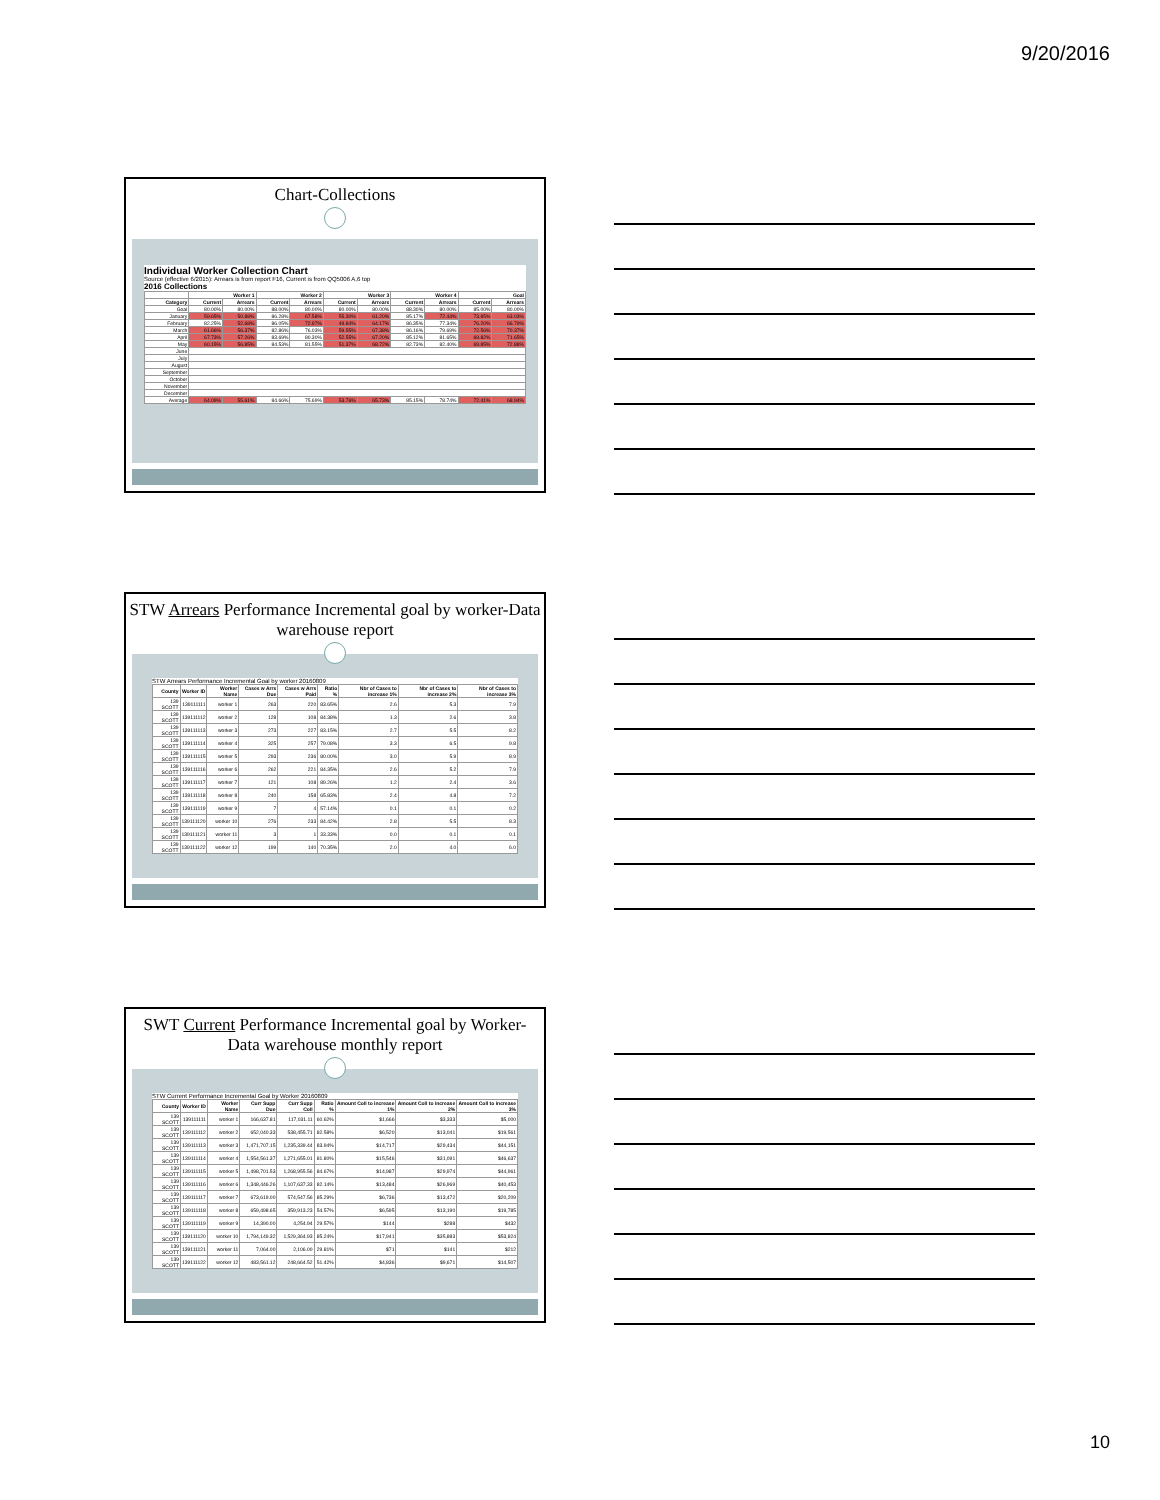9/20/2016
Chart-Collections
Individual Worker Collection Chart
Source (effective 6/2015): Arrears is from report F16, Current is from QQ5006 A,6 top
2016 Collections
| | Worker 1 | | Worker 2 | | Worker 3 | | Worker 4 | | Goal | |
| --- | --- | --- | --- | --- | --- | --- | --- | --- | --- | --- |
| Category | Current | Arrears | Current | Arrears | Current | Arrears | Current | Arrears | Current | Arrears |
| Goal | 80.00% | 80.00% | 88.00% | 80.00% | 80.00% | 80.00% | 88.30% | 80.00% | 85.00% | 80.00% |
| January | 59.65% | 50.88% | 86.28% | 67.58% | 55.30% | 61.20% | 85.17% | 72.44% | 73.85% | 63.03% |
| February | 82.25% | 52.68% | 86.05% | 72.97% | 49.84% | 64.17% | 86.35% | 77.34% | 76.20% | 66.79% |
| March | 61.66% | 56.37% | 82.86% | 76.03% | 59.55% | 67.38% | 86.16% | 79.69% | 72.56% | 70.37% |
| April | 67.73% | 57.26% | 83.69% | 80.30% | 52.55% | 67.20% | 85.12% | 81.65% | 69.82% | 71.65% |
| May | 60.15% | 56.85% | 84.53% | 81.55% | 51.37% | 68.72% | 82.73% | 82.40% | 69.85% | 72.88% |
| June | | | | | | | | | | |
| July | | | | | | | | | | |
| August | | | | | | | | | | |
| September | | | | | | | | | | |
| October | | | | | | | | | | |
| November | | | | | | | | | | |
| December | | | | | | | | | | |
| Average | 64.09% | 55.61% | 84.66% | 75.69% | 53.76% | 65.73% | 85.15% | 78.74% | 72.41% | 68.94% |
STW Arrears Performance Incremental goal by worker-Data warehouse report
STW Arrears Performance Incremental Goal by worker 20160809
| County | Worker ID | Worker Name | Cases w Arrs Due | Cases w Arrs Paid | Ratio % | Nbr of Cases to increase 1% | Nbr of Cases to increase 2% | Nbr of Cases to increase 3% |
| --- | --- | --- | --- | --- | --- | --- | --- | --- |
| 139 SCOTT | 139111111 | worker 1 | 263 | 220 | 83.65% | 2.6 | 5.3 | 7.9 |
| 139 SCOTT | 139111112 | worker 2 | 128 | 108 | 84.38% | 1.3 | 2.6 | 3.8 |
| 139 SCOTT | 139111113 | worker 3 | 273 | 227 | 83.15% | 2.7 | 5.5 | 8.2 |
| 139 SCOTT | 139111114 | worker 4 | 325 | 257 | 79.08% | 3.3 | 6.5 | 9.8 |
| 139 SCOTT | 139111115 | worker 5 | 293 | 236 | 80.00% | 3.0 | 5.9 | 8.9 |
| 139 SCOTT | 139111116 | worker 6 | 262 | 221 | 84.35% | 2.6 | 5.2 | 7.9 |
| 139 SCOTT | 139111117 | worker 7 | 121 | 108 | 89.26% | 1.2 | 2.4 | 3.6 |
| 139 SCOTT | 139111118 | worker 8 | 240 | 158 | 65.83% | 2.4 | 4.8 | 7.2 |
| 139 SCOTT | 139111119 | worker 9 | 7 | 4 | 57.14% | 0.1 | 0.1 | 0.2 |
| 139 SCOTT | 139111120 | worker 10 | 276 | 233 | 84.42% | 2.8 | 5.5 | 8.3 |
| 139 SCOTT | 139111121 | worker 11 | 3 | 1 | 33.33% | 0.0 | 0.1 | 0.1 |
| 139 SCOTT | 139111122 | worker 12 | 199 | 140 | 70.35% | 2.0 | 4.0 | 6.0 |
SWT Current Performance Incremental goal by Worker- Data warehouse monthly report
STW Current Performance Incremental Goal by Worker 20160809
| County | Worker ID | Worker Name | Curr Supp Due | Curr Supp Coll | Ratio % | Amount Coll to increase 1% | Amount Coll to increase 2% | Amount Coll to increase 3% |
| --- | --- | --- | --- | --- | --- | --- | --- | --- |
| 139 SCOTT | 139111111 | worker 1 | 166,637.81 | 117,031.11 | 60.62% | $1,666 | $3,333 | $5,000 |
| 139 SCOTT | 139111112 | worker 2 | 652,040.33 | 538,455.71 | 82.58% | $6,520 | $13,041 | $19,561 |
| 139 SCOTT | 139111113 | worker 3 | 1,471,707.15 | 1,235,339.44 | 83.94% | $14,717 | $29,434 | $44,151 |
| 139 SCOTT | 139111114 | worker 4 | 1,554,561.37 | 1,271,655.01 | 81.80% | $15,546 | $31,091 | $46,637 |
| 139 SCOTT | 139111115 | worker 5 | 1,498,701.53 | 1,268,955.56 | 84.67% | $14,987 | $29,974 | $44,961 |
| 139 SCOTT | 139111116 | worker 6 | 1,348,446.26 | 1,107,637.33 | 82.14% | $13,484 | $26,969 | $40,453 |
| 139 SCOTT | 139111117 | worker 7 | 673,619.00 | 574,547.56 | 85.29% | $6,736 | $13,472 | $20,209 |
| 139 SCOTT | 139111118 | worker 8 | 659,498.65 | 359,913.23 | 54.57% | $6,595 | $13,190 | $19,785 |
| 139 SCOTT | 139111119 | worker 9 | 14,390.00 | 4,254.94 | 29.57% | $144 | $288 | $432 |
| 139 SCOTT | 139111120 | worker 10 | 1,794,149.32 | 1,529,364.93 | 85.24% | $17,941 | $35,883 | $53,824 |
| 139 SCOTT | 139111121 | worker 11 | 7,064.00 | 2,106.00 | 29.81% | $71 | $141 | $212 |
| 139 SCOTT | 139111122 | worker 12 | 483,561.12 | 248,664.52 | 51.42% | $4,836 | $9,671 | $14,507 |
10